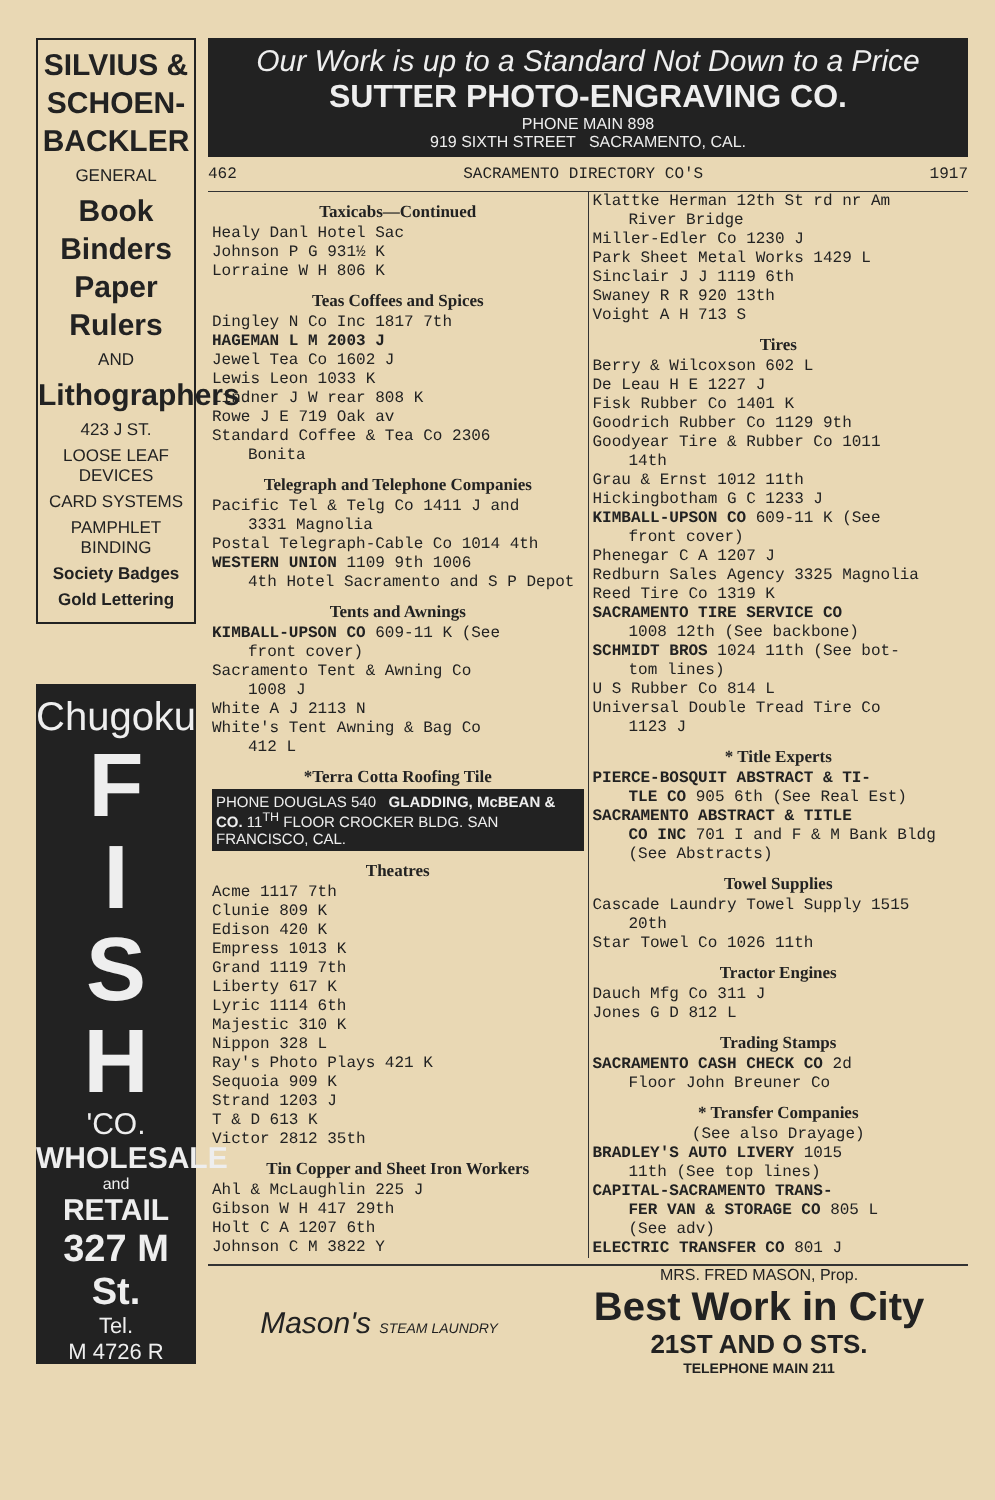SILVIUS & SCHOEN-BACKLER
GENERAL
Book Binders Paper Rulers
AND
Lithographers
423 J ST.
LOOSE LEAF DEVICES
CARD SYSTEMS
PAMPHLET BINDING
Society Badges
Gold Lettering
Chugoku
F
I
S
H
'CO.
WHOLESALE
and
RETAIL
327 M St.
Tel.
M 4726 R
Our Work is up to a Standard Not Down to a Price
SUTTER PHOTO-ENGRAVING CO.
PHONE MAIN 898
919 SIXTH STREET SACRAMENTO, CAL.
462 SACRAMENTO DIRECTORY CO'S 1917
Taxicabs—Continued
Healy Danl Hotel Sac
Johnson P G 931½ K
Lorraine W H 806 K
Teas Coffees and Spices
Dingley N Co Inc 1817 7th
HAGEMAN L M 2003 J
Jewel Tea Co 1602 J
Lewis Leon 1033 K
Lindner J W rear 808 K
Rowe J E 719 Oak av
Standard Coffee & Tea Co 2306
Bonita
Telegraph and Telephone Companies
Pacific Tel & Telg Co 1411 J and
3331 Magnolia
Postal Telegraph-Cable Co 1014 4th
WESTERN UNION 1109 9th 1006
4th Hotel Sacramento and S P Depot
Tents and Awnings
KIMBALL-UPSON CO 609-11 K (See
front cover)
Sacramento Tent & Awning Co
1008 J
White A J 2113 N
White's Tent Awning & Bag Co
412 L
*Terra Cotta Roofing Tile
PHONE DOUGLAS 540 GLADDING, McBEAN & CO. 11<sup>TH</sup> FLOOR CROCKER BLDG. SAN FRANCISCO, CAL.
Theatres
Acme 1117 7th
Clunie 809 K
Edison 420 K
Empress 1013 K
Grand 1119 7th
Liberty 617 K
Lyric 1114 6th
Majestic 310 K
Nippon 328 L
Ray's Photo Plays 421 K
Sequoia 909 K
Strand 1203 J
T & D 613 K
Victor 2812 35th
Tin Copper and Sheet Iron Workers
Ahl & McLaughlin 225 J
Gibson W H 417 29th
Holt C A 1207 6th
Johnson C M 3822 Y
Klattke Herman 12th St rd nr Am
River Bridge
Miller-Edler Co 1230 J
Park Sheet Metal Works 1429 L
Sinclair J J 1119 6th
Swaney R R 920 13th
Voight A H 713 S
Tires
Berry & Wilcoxson 602 L
De Leau H E 1227 J
Fisk Rubber Co 1401 K
Goodrich Rubber Co 1129 9th
Goodyear Tire & Rubber Co 1011
14th
Grau & Ernst 1012 11th
Hickingbotham G C 1233 J
KIMBALL-UPSON CO 609-11 K (See
front cover)
Phenegar C A 1207 J
Redburn Sales Agency 3325 Magnolia
Reed Tire Co 1319 K
SACRAMENTO TIRE SERVICE CO
1008 12th (See backbone)
SCHMIDT BROS 1024 11th (See bot-
tom lines)
U S Rubber Co 814 L
Universal Double Tread Tire Co
1123 J
* Title Experts
PIERCE-BOSQUIT ABSTRACT & TI-
TLE CO 905 6th (See Real Est)
SACRAMENTO ABSTRACT & TITLE
CO INC 701 I and F & M Bank Bldg (See Abstracts)
Towel Supplies
Cascade Laundry Towel Supply 1515
20th
Star Towel Co 1026 11th
Tractor Engines
Dauch Mfg Co 311 J
Jones G D 812 L
Trading Stamps
SACRAMENTO CASH CHECK CO 2d
Floor John Breuner Co
* Transfer Companies
(See also Drayage)
BRADLEY'S AUTO LIVERY 1015
11th (See top lines)
CAPITAL-SACRAMENTO TRANS-
FER VAN & STORAGE CO 805 L
(See adv)
ELECTRIC TRANSFER CO 801 J
Mason's STEAM LAUNDRY
MRS. FRED MASON, Prop.
Best Work in City
21ST AND O STS.
TELEPHONE MAIN 211